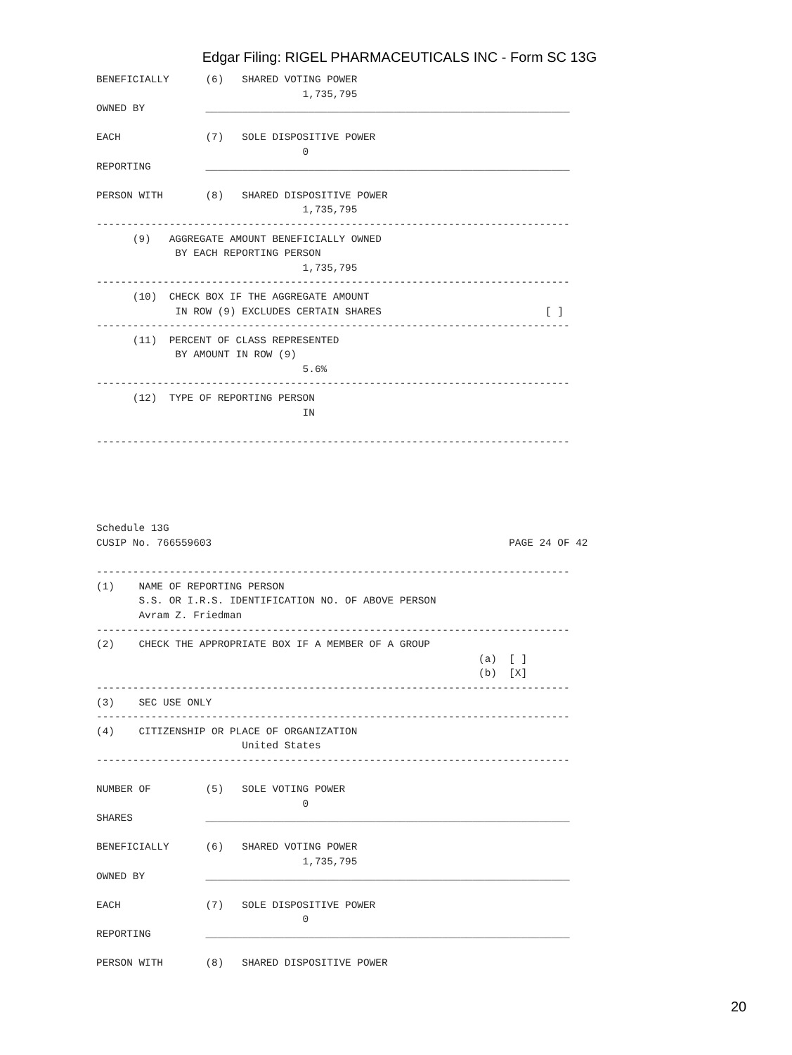Edgar Filing: RIGEL PHARMACEUTICALS INC - Form SC 13G
BENEFICIALLY      (6)   SHARED VOTING POWER
                                  1,735,795
OWNED BY          ____________________________________________________________

EACH              (7)   SOLE DISPOSITIVE POWER
                                  0
REPORTING         ____________________________________________________________

PERSON WITH       (8)   SHARED DISPOSITIVE POWER
                                  1,735,795
------------------------------------------------------------------------------
      (9)   AGGREGATE AMOUNT BENEFICIALLY OWNED
             BY EACH REPORTING PERSON
                                  1,735,795
------------------------------------------------------------------------------
      (10)  CHECK BOX IF THE AGGREGATE AMOUNT
             IN ROW (9) EXCLUDES CERTAIN SHARES                           [ ]
------------------------------------------------------------------------------
      (11)  PERCENT OF CLASS REPRESENTED
             BY AMOUNT IN ROW (9)
                                  5.6%
------------------------------------------------------------------------------
      (12)  TYPE OF REPORTING PERSON
                                  IN

------------------------------------------------------------------------------





Schedule 13G
CUSIP No. 766559603                                                 PAGE 24 OF 42

------------------------------------------------------------------------------
(1)    NAME OF REPORTING PERSON
       S.S. OR I.R.S. IDENTIFICATION NO. OF ABOVE PERSON
       Avram Z. Friedman
------------------------------------------------------------------------------
(2)    CHECK THE APPROPRIATE BOX IF A MEMBER OF A GROUP
                                                               (a)  [ ]
                                                               (b)  [X]
------------------------------------------------------------------------------
(3)    SEC USE ONLY
------------------------------------------------------------------------------
(4)    CITIZENSHIP OR PLACE OF ORGANIZATION
                        United States
------------------------------------------------------------------------------

NUMBER OF         (5)   SOLE VOTING POWER
                                  0
SHARES            ____________________________________________________________

BENEFICIALLY      (6)   SHARED VOTING POWER
                                  1,735,795
OWNED BY          ____________________________________________________________

EACH              (7)   SOLE DISPOSITIVE POWER
                                  0
REPORTING         ____________________________________________________________

PERSON WITH       (8)   SHARED DISPOSITIVE POWER
20